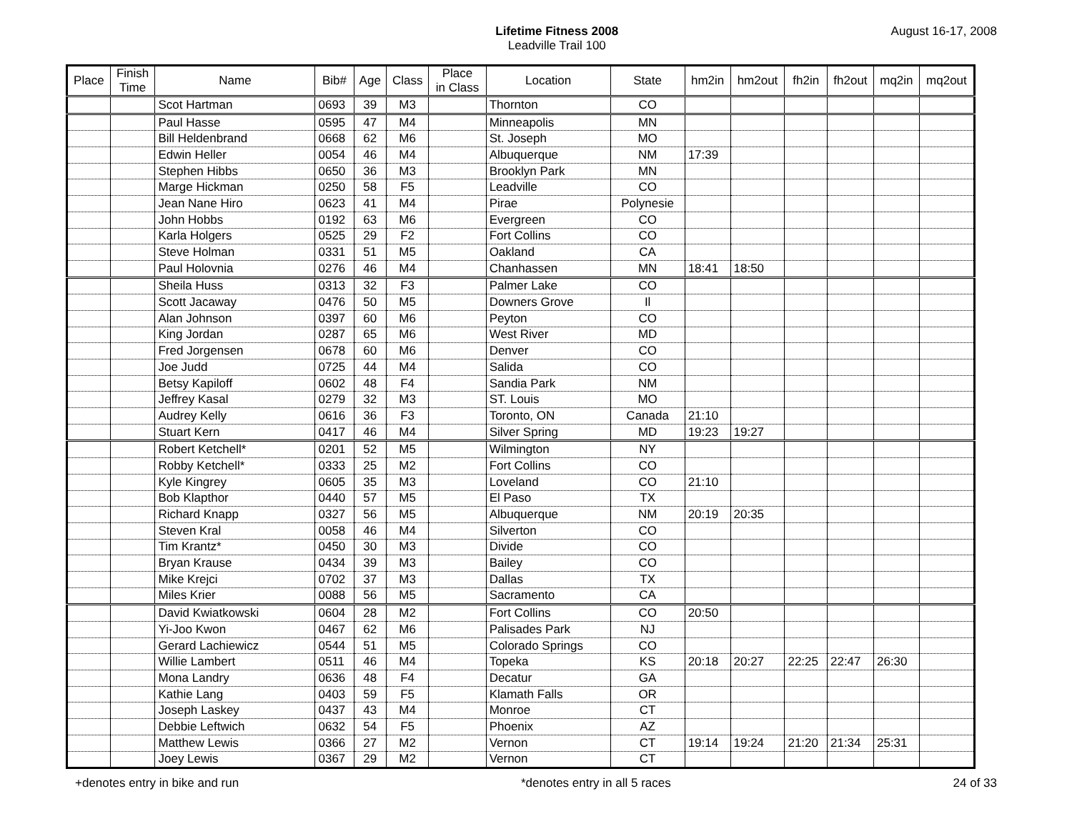Lifetime Fitness 2008
Leadville Trail 100
August 16-17, 2008
| Place | Finish Time | Name | Bib# | Age | Class | Place in Class | Location | State | hm2in | hm2out | fh2in | fh2out | mq2in | mq2out |
| --- | --- | --- | --- | --- | --- | --- | --- | --- | --- | --- | --- | --- | --- | --- |
| | | Scot Hartman | 0693 | 39 | M3 | | Thornton | CO | | | | | | |
| | | Paul Hasse | 0595 | 47 | M4 | | Minneapolis | MN | | | | | | |
| | | Bill Heldenbrand | 0668 | 62 | M6 | | St. Joseph | MO | | | | | | |
| | | Edwin Heller | 0054 | 46 | M4 | | Albuquerque | NM | 17:39 | | | | | |
| | | Stephen Hibbs | 0650 | 36 | M3 | | Brooklyn Park | MN | | | | | | |
| | | Marge Hickman | 0250 | 58 | F5 | | Leadville | CO | | | | | | |
| | | Jean Nane Hiro | 0623 | 41 | M4 | | Pirae | Polynesie | | | | | | |
| | | John Hobbs | 0192 | 63 | M6 | | Evergreen | CO | | | | | | |
| | | Karla Holgers | 0525 | 29 | F2 | | Fort Collins | CO | | | | | | |
| | | Steve Holman | 0331 | 51 | M5 | | Oakland | CA | | | | | | |
| | | Paul Holovnia | 0276 | 46 | M4 | | Chanhassen | MN | 18:41 | 18:50 | | | | |
| | | Sheila Huss | 0313 | 32 | F3 | | Palmer Lake | CO | | | | | | |
| | | Scott Jacaway | 0476 | 50 | M5 | | Downers Grove | Il | | | | | | |
| | | Alan Johnson | 0397 | 60 | M6 | | Peyton | CO | | | | | | |
| | | King Jordan | 0287 | 65 | M6 | | West River | MD | | | | | | |
| | | Fred Jorgensen | 0678 | 60 | M6 | | Denver | CO | | | | | | |
| | | Joe Judd | 0725 | 44 | M4 | | Salida | CO | | | | | | |
| | | Betsy Kapiloff | 0602 | 48 | F4 | | Sandia Park | NM | | | | | | |
| | | Jeffrey Kasal | 0279 | 32 | M3 | | ST. Louis | MO | | | | | | |
| | | Audrey Kelly | 0616 | 36 | F3 | | Toronto, ON | Canada | 21:10 | | | | | |
| | | Stuart Kern | 0417 | 46 | M4 | | Silver Spring | MD | 19:23 | 19:27 | | | | |
| | | Robert Ketchell* | 0201 | 52 | M5 | | Wilmington | NY | | | | | | |
| | | Robby Ketchell* | 0333 | 25 | M2 | | Fort Collins | CO | | | | | | |
| | | Kyle Kingrey | 0605 | 35 | M3 | | Loveland | CO | 21:10 | | | | | |
| | | Bob Klapthor | 0440 | 57 | M5 | | El Paso | TX | | | | | | |
| | | Richard Knapp | 0327 | 56 | M5 | | Albuquerque | NM | 20:19 | 20:35 | | | | |
| | | Steven Kral | 0058 | 46 | M4 | | Silverton | CO | | | | | | |
| | | Tim Krantz* | 0450 | 30 | M3 | | Divide | CO | | | | | | |
| | | Bryan Krause | 0434 | 39 | M3 | | Bailey | CO | | | | | | |
| | | Mike Krejci | 0702 | 37 | M3 | | Dallas | TX | | | | | | |
| | | Miles Krier | 0088 | 56 | M5 | | Sacramento | CA | | | | | | |
| | | David Kwiatkowski | 0604 | 28 | M2 | | Fort Collins | CO | 20:50 | | | | | |
| | | Yi-Joo Kwon | 0467 | 62 | M6 | | Palisades Park | NJ | | | | | | |
| | | Gerard Lachiewicz | 0544 | 51 | M5 | | Colorado Springs | CO | | | | | | |
| | | Willie Lambert | 0511 | 46 | M4 | | Topeka | KS | 20:18 | 20:27 | 22:25 | 22:47 | 26:30 | |
| | | Mona Landry | 0636 | 48 | F4 | | Decatur | GA | | | | | | |
| | | Kathie Lang | 0403 | 59 | F5 | | Klamath Falls | OR | | | | | | |
| | | Joseph Laskey | 0437 | 43 | M4 | | Monroe | CT | | | | | | |
| | | Debbie Leftwich | 0632 | 54 | F5 | | Phoenix | AZ | | | | | | |
| | | Matthew Lewis | 0366 | 27 | M2 | | Vernon | CT | 19:14 | 19:24 | 21:20 | 21:34 | 25:31 | |
| | | Joey Lewis | 0367 | 29 | M2 | | Vernon | CT | | | | | | |
+denotes entry in bike and run *denotes entry in all 5 races 24 of 33